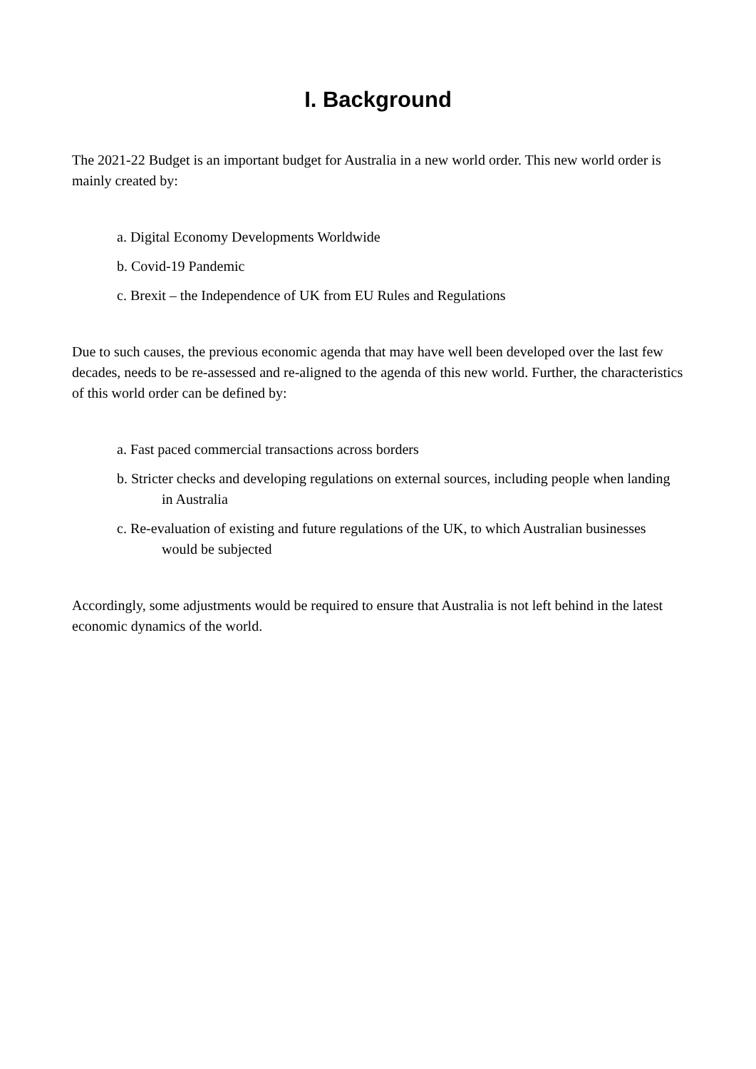I. Background
The 2021-22 Budget is an important budget for Australia in a new world order. This new world order is mainly created by:
a. Digital Economy Developments Worldwide
b. Covid-19 Pandemic
c. Brexit – the Independence of UK from EU Rules and Regulations
Due to such causes, the previous economic agenda that may have well been developed over the last few decades, needs to be re-assessed and re-aligned to the agenda of this new world. Further, the characteristics of this world order can be defined by:
a. Fast paced commercial transactions across borders
b. Stricter checks and developing regulations on external sources, including people when landing in Australia
c. Re-evaluation of existing and future regulations of the UK, to which Australian businesses would be subjected
Accordingly, some adjustments would be required to ensure that Australia is not left behind in the latest economic dynamics of the world.